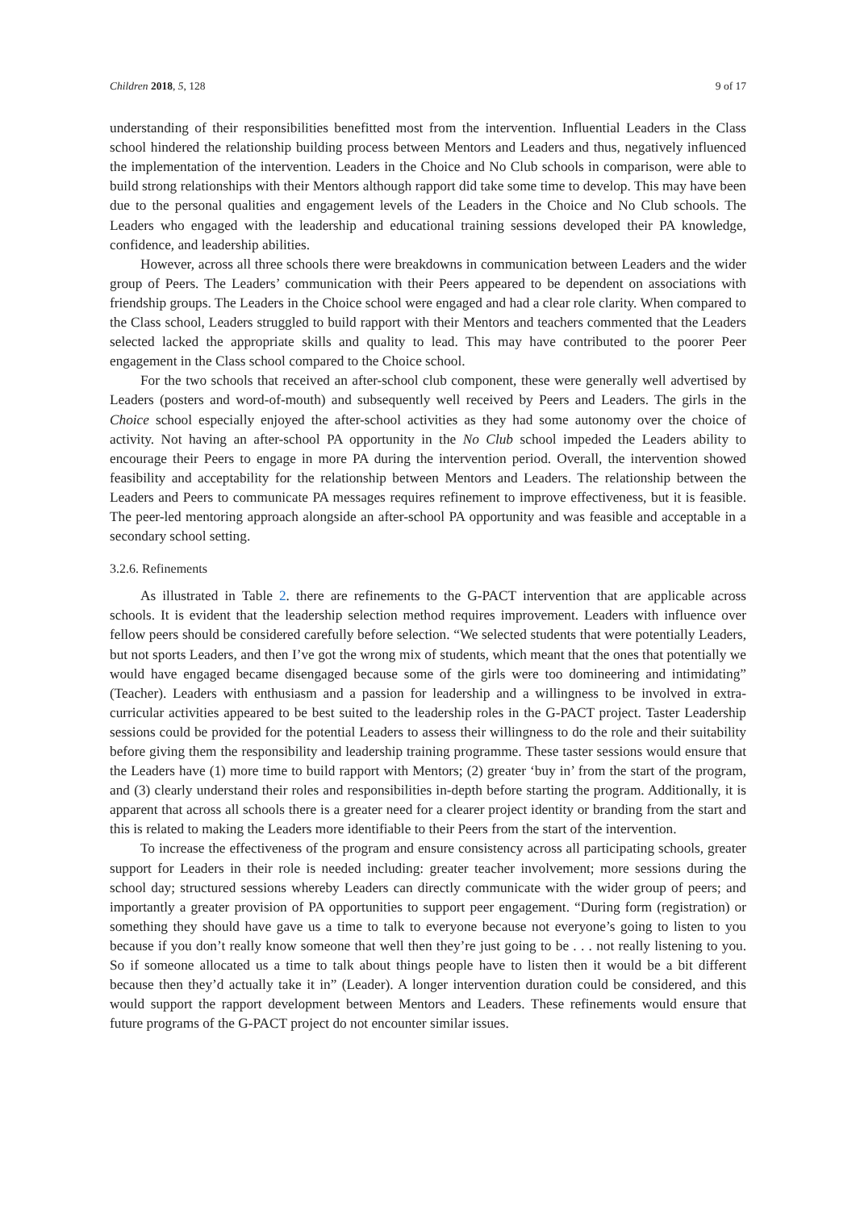Children 2018, 5, 128 9 of 17
understanding of their responsibilities benefitted most from the intervention. Influential Leaders in the Class school hindered the relationship building process between Mentors and Leaders and thus, negatively influenced the implementation of the intervention. Leaders in the Choice and No Club schools in comparison, were able to build strong relationships with their Mentors although rapport did take some time to develop. This may have been due to the personal qualities and engagement levels of the Leaders in the Choice and No Club schools. The Leaders who engaged with the leadership and educational training sessions developed their PA knowledge, confidence, and leadership abilities.
However, across all three schools there were breakdowns in communication between Leaders and the wider group of Peers. The Leaders’ communication with their Peers appeared to be dependent on associations with friendship groups. The Leaders in the Choice school were engaged and had a clear role clarity. When compared to the Class school, Leaders struggled to build rapport with their Mentors and teachers commented that the Leaders selected lacked the appropriate skills and quality to lead. This may have contributed to the poorer Peer engagement in the Class school compared to the Choice school.
For the two schools that received an after-school club component, these were generally well advertised by Leaders (posters and word-of-mouth) and subsequently well received by Peers and Leaders. The girls in the Choice school especially enjoyed the after-school activities as they had some autonomy over the choice of activity. Not having an after-school PA opportunity in the No Club school impeded the Leaders ability to encourage their Peers to engage in more PA during the intervention period. Overall, the intervention showed feasibility and acceptability for the relationship between Mentors and Leaders. The relationship between the Leaders and Peers to communicate PA messages requires refinement to improve effectiveness, but it is feasible. The peer-led mentoring approach alongside an after-school PA opportunity and was feasible and acceptable in a secondary school setting.
3.2.6. Refinements
As illustrated in Table 2. there are refinements to the G-PACT intervention that are applicable across schools. It is evident that the leadership selection method requires improvement. Leaders with influence over fellow peers should be considered carefully before selection. “We selected students that were potentially Leaders, but not sports Leaders, and then I’ve got the wrong mix of students, which meant that the ones that potentially we would have engaged became disengaged because some of the girls were too domineering and intimidating” (Teacher). Leaders with enthusiasm and a passion for leadership and a willingness to be involved in extra-curricular activities appeared to be best suited to the leadership roles in the G-PACT project. Taster Leadership sessions could be provided for the potential Leaders to assess their willingness to do the role and their suitability before giving them the responsibility and leadership training programme. These taster sessions would ensure that the Leaders have (1) more time to build rapport with Mentors; (2) greater ‘buy in’ from the start of the program, and (3) clearly understand their roles and responsibilities in-depth before starting the program. Additionally, it is apparent that across all schools there is a greater need for a clearer project identity or branding from the start and this is related to making the Leaders more identifiable to their Peers from the start of the intervention.
To increase the effectiveness of the program and ensure consistency across all participating schools, greater support for Leaders in their role is needed including: greater teacher involvement; more sessions during the school day; structured sessions whereby Leaders can directly communicate with the wider group of peers; and importantly a greater provision of PA opportunities to support peer engagement. “During form (registration) or something they should have gave us a time to talk to everyone because not everyone’s going to listen to you because if you don’t really know someone that well then they’re just going to be . . . not really listening to you. So if someone allocated us a time to talk about things people have to listen then it would be a bit different because then they’d actually take it in” (Leader). A longer intervention duration could be considered, and this would support the rapport development between Mentors and Leaders. These refinements would ensure that future programs of the G-PACT project do not encounter similar issues.